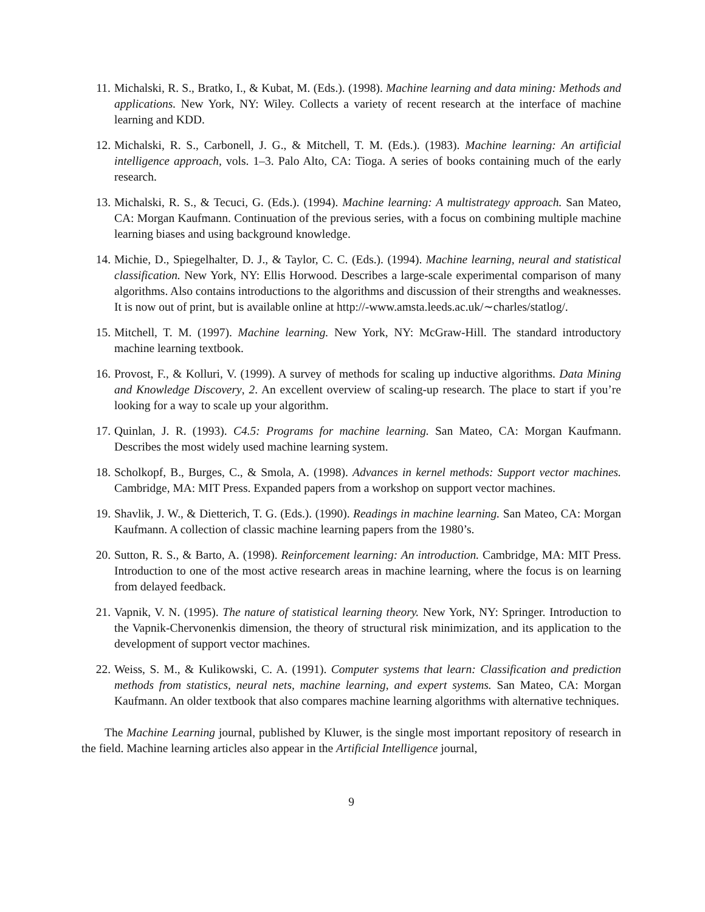11. Michalski, R. S., Bratko, I., & Kubat, M. (Eds.). (1998). Machine learning and data mining: Methods and applications. New York, NY: Wiley. Collects a variety of recent research at the interface of machine learning and KDD.
12. Michalski, R. S., Carbonell, J. G., & Mitchell, T. M. (Eds.). (1983). Machine learning: An artificial intelligence approach, vols. 1–3. Palo Alto, CA: Tioga. A series of books containing much of the early research.
13. Michalski, R. S., & Tecuci, G. (Eds.). (1994). Machine learning: A multistrategy approach. San Mateo, CA: Morgan Kaufmann. Continuation of the previous series, with a focus on combining multiple machine learning biases and using background knowledge.
14. Michie, D., Spiegelhalter, D. J., & Taylor, C. C. (Eds.). (1994). Machine learning, neural and statistical classification. New York, NY: Ellis Horwood. Describes a large-scale experimental comparison of many algorithms. Also contains introductions to the algorithms and discussion of their strengths and weaknesses. It is now out of print, but is available online at http://-www.amsta.leeds.ac.uk/∼charles/statlog/.
15. Mitchell, T. M. (1997). Machine learning. New York, NY: McGraw-Hill. The standard introductory machine learning textbook.
16. Provost, F., & Kolluri, V. (1999). A survey of methods for scaling up inductive algorithms. Data Mining and Knowledge Discovery, 2. An excellent overview of scaling-up research. The place to start if you’re looking for a way to scale up your algorithm.
17. Quinlan, J. R. (1993). C4.5: Programs for machine learning. San Mateo, CA: Morgan Kaufmann. Describes the most widely used machine learning system.
18. Scholkopf, B., Burges, C., & Smola, A. (1998). Advances in kernel methods: Support vector machines. Cambridge, MA: MIT Press. Expanded papers from a workshop on support vector machines.
19. Shavlik, J. W., & Dietterich, T. G. (Eds.). (1990). Readings in machine learning. San Mateo, CA: Morgan Kaufmann. A collection of classic machine learning papers from the 1980’s.
20. Sutton, R. S., & Barto, A. (1998). Reinforcement learning: An introduction. Cambridge, MA: MIT Press. Introduction to one of the most active research areas in machine learning, where the focus is on learning from delayed feedback.
21. Vapnik, V. N. (1995). The nature of statistical learning theory. New York, NY: Springer. Introduction to the Vapnik-Chervonenkis dimension, the theory of structural risk minimization, and its application to the development of support vector machines.
22. Weiss, S. M., & Kulikowski, C. A. (1991). Computer systems that learn: Classification and prediction methods from statistics, neural nets, machine learning, and expert systems. San Mateo, CA: Morgan Kaufmann. An older textbook that also compares machine learning algorithms with alternative techniques.
The Machine Learning journal, published by Kluwer, is the single most important repository of research in the field. Machine learning articles also appear in the Artificial Intelligence journal,
9